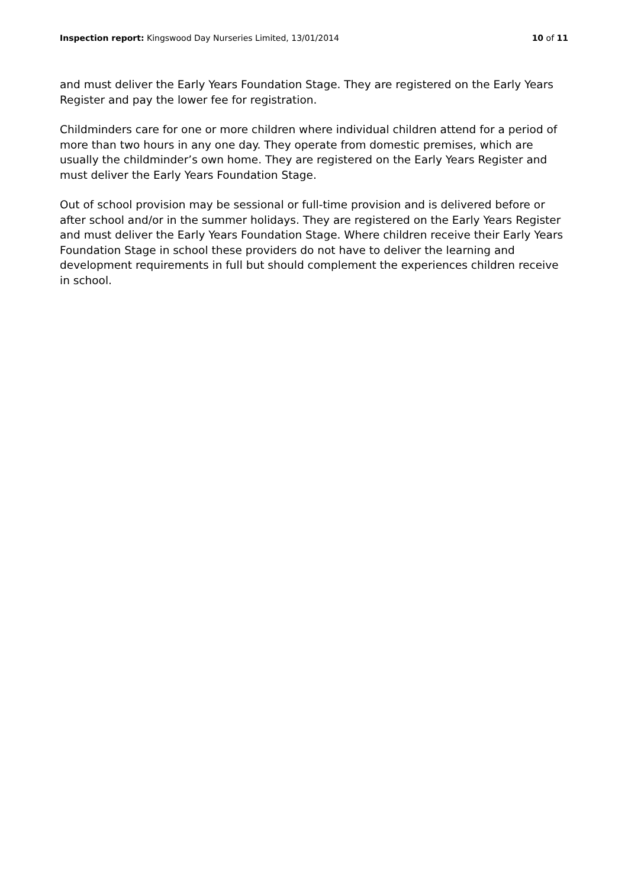Inspection report: Kingswood Day Nurseries Limited, 13/01/2014 10 of 11
and must deliver the Early Years Foundation Stage. They are registered on the Early Years Register and pay the lower fee for registration.
Childminders care for one or more children where individual children attend for a period of more than two hours in any one day. They operate from domestic premises, which are usually the childminder’s own home. They are registered on the Early Years Register and must deliver the Early Years Foundation Stage.
Out of school provision may be sessional or full-time provision and is delivered before or after school and/or in the summer holidays. They are registered on the Early Years Register and must deliver the Early Years Foundation Stage. Where children receive their Early Years Foundation Stage in school these providers do not have to deliver the learning and development requirements in full but should complement the experiences children receive in school.